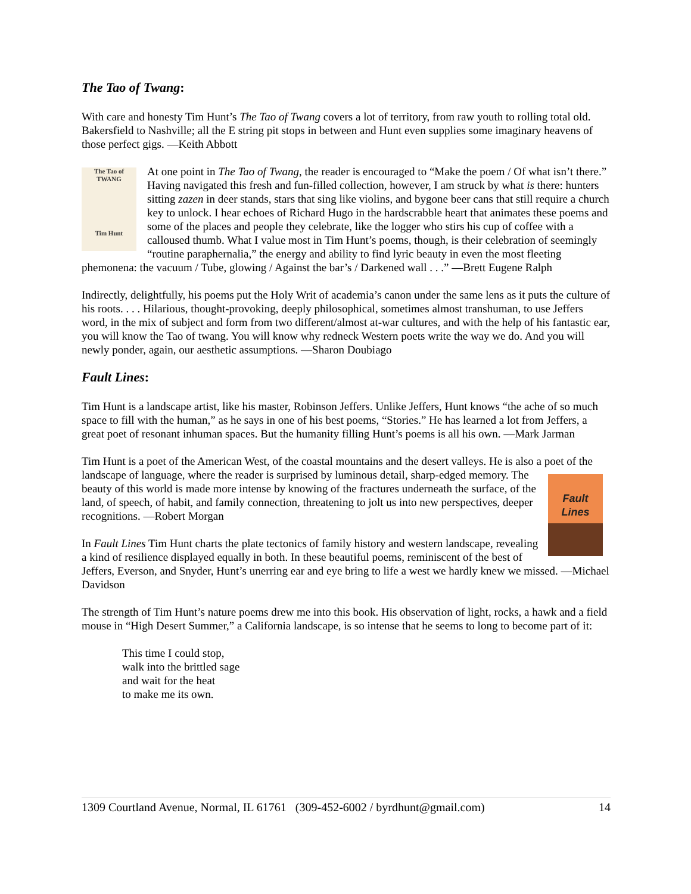The Tao of Twang:
With care and honesty Tim Hunt’s The Tao of Twang covers a lot of territory, from raw youth to rolling total old. Bakersfield to Nashville; all the E string pit stops in between and Hunt even supplies some imaginary heavens of those perfect gigs. —Keith Abbott
The Tao of
TWANG
Tim Hunt At one point in The Tao of Twang, the reader is encouraged to “Make the poem / Of what isn’t there.” Having navigated this fresh and fun-filled collection, however, I am struck by what is there: hunters sitting zazen in deer stands, stars that sing like violins, and bygone beer cans that still require a church key to unlock. I hear echoes of Richard Hugo in the hardscrabble heart that animates these poems and some of the places and people they celebrate, like the logger who stirs his cup of coffee with a calloused thumb. What I value most in Tim Hunt’s poems, though, is their celebration of seemingly “routine paraphernalia,” the energy and ability to find lyric beauty in even the most fleeting phemonena: the vacuum / Tube, glowing / Against the bar’s / Darkened wall . . .” —Brett Eugene Ralph
Indirectly, delightfully, his poems put the Holy Writ of academia’s canon under the same lens as it puts the culture of his roots. . . . Hilarious, thought-provoking, deeply philosophical, sometimes almost transhuman, to use Jeffers word, in the mix of subject and form from two different/almost at-war cultures, and with the help of his fantastic ear, you will know the Tao of twang. You will know why redneck Western poets write the way we do. And you will newly ponder, again, our aesthetic assumptions. —Sharon Doubiago
Fault Lines:
Tim Hunt is a landscape artist, like his master, Robinson Jeffers. Unlike Jeffers, Hunt knows “the ache of so much space to fill with the human,” as he says in one of his best poems, “Stories.” He has learned a lot from Jeffers, a great poet of resonant inhuman spaces. But the humanity filling Hunt’s poems is all his own. —Mark Jarman
Tim Hunt is a poet of the American West, of the coastal mountains and the desert valleys. He is also a poet of the landscape of language, where the reader is surprised by luminous detail, sharp-edged Fault
Lines memory. The beauty of this world is made more intense by knowing of the fractures underneath the surface, of the land, of speech, of habit, and family connection, threatening to jolt us into new perspectives, deeper recognitions. —Robert Morgan
In Fault Lines Tim Hunt charts the plate tectonics of family history and western landscape, revealing a kind of resilience displayed equally in both. In these beautiful poems, reminiscent of the best of Jeffers, Everson, and Snyder, Hunt’s unerring ear and eye bring to life a west we hardly knew we missed. —Michael Davidson
The strength of Tim Hunt’s nature poems drew me into this book. His observation of light, rocks, a hawk and a field mouse in “High Desert Summer,” a California landscape, is so intense that he seems to long to become part of it:
This time I could stop,
walk into the brittled sage
and wait for the heat
to make me its own.
1309 Courtland Avenue, Normal, IL 61761 (309-452-6002 / byrdhunt@gmail.com) 14